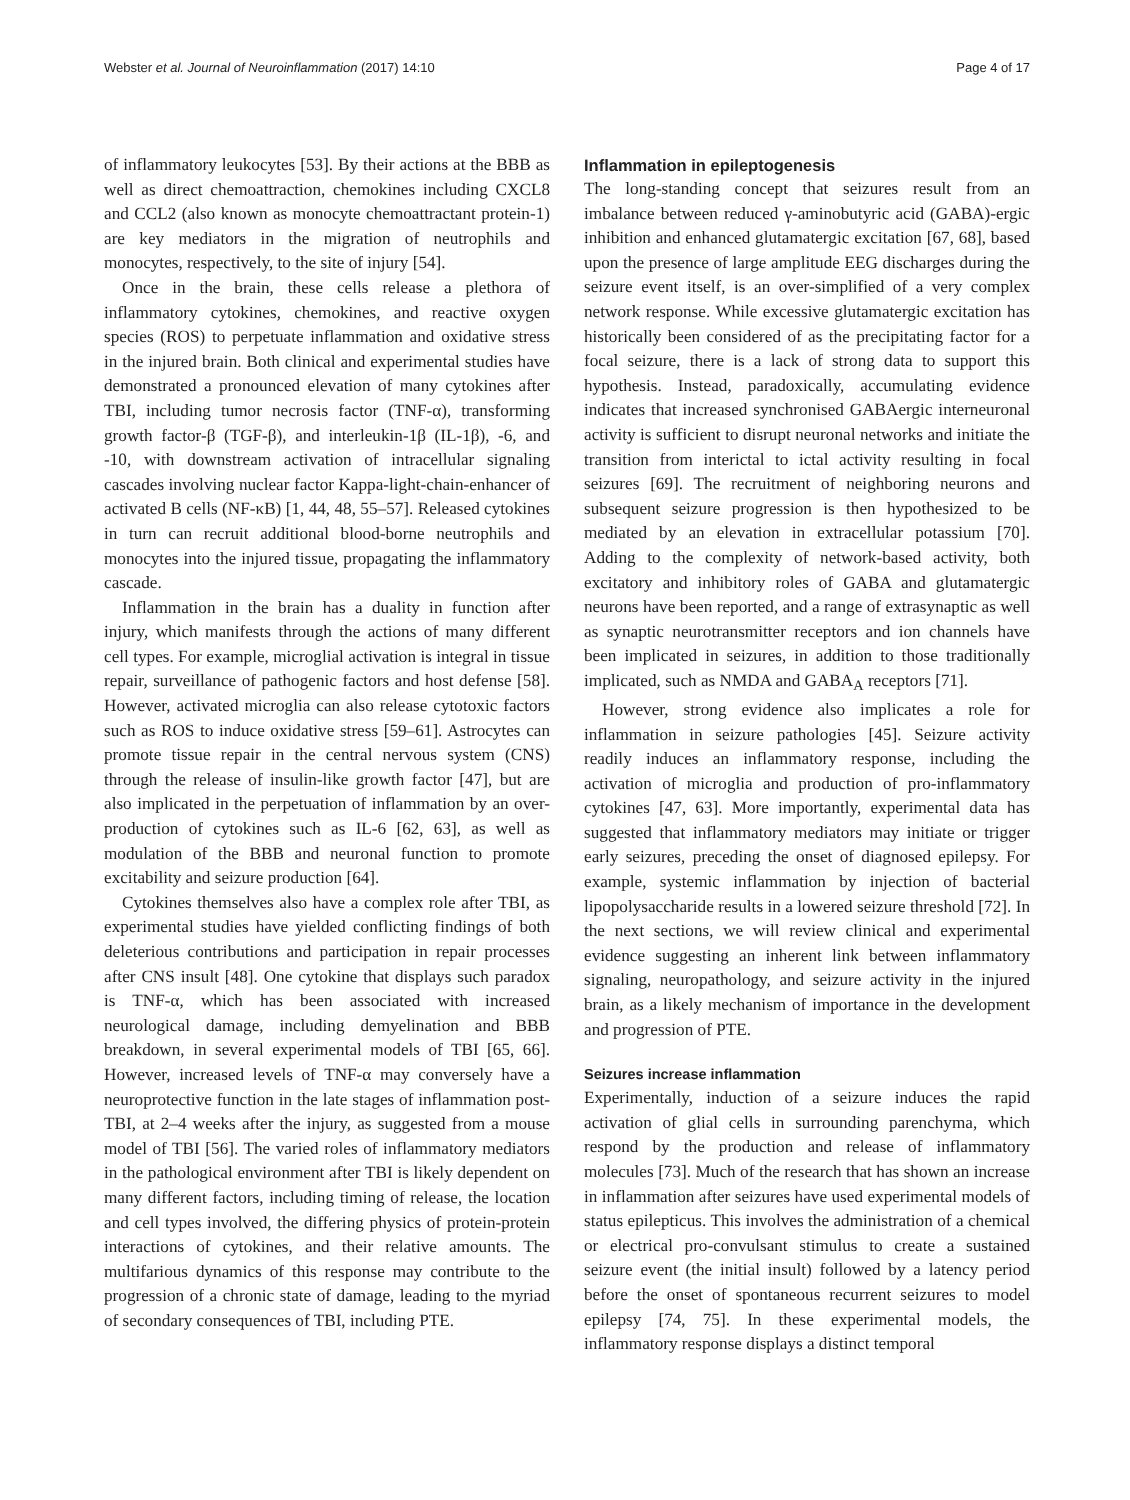Webster et al. Journal of Neuroinflammation (2017) 14:10 Page 4 of 17
of inflammatory leukocytes [53]. By their actions at the BBB as well as direct chemoattraction, chemokines including CXCL8 and CCL2 (also known as monocyte chemoattractant protein-1) are key mediators in the migration of neutrophils and monocytes, respectively, to the site of injury [54].
Once in the brain, these cells release a plethora of inflammatory cytokines, chemokines, and reactive oxygen species (ROS) to perpetuate inflammation and oxidative stress in the injured brain. Both clinical and experimental studies have demonstrated a pronounced elevation of many cytokines after TBI, including tumor necrosis factor (TNF-α), transforming growth factor-β (TGF-β), and interleukin-1β (IL-1β), -6, and -10, with downstream activation of intracellular signaling cascades involving nuclear factor Kappa-light-chain-enhancer of activated B cells (NF-κB) [1, 44, 48, 55–57]. Released cytokines in turn can recruit additional blood-borne neutrophils and monocytes into the injured tissue, propagating the inflammatory cascade.
Inflammation in the brain has a duality in function after injury, which manifests through the actions of many different cell types. For example, microglial activation is integral in tissue repair, surveillance of pathogenic factors and host defense [58]. However, activated microglia can also release cytotoxic factors such as ROS to induce oxidative stress [59–61]. Astrocytes can promote tissue repair in the central nervous system (CNS) through the release of insulin-like growth factor [47], but are also implicated in the perpetuation of inflammation by an over-production of cytokines such as IL-6 [62, 63], as well as modulation of the BBB and neuronal function to promote excitability and seizure production [64].
Cytokines themselves also have a complex role after TBI, as experimental studies have yielded conflicting findings of both deleterious contributions and participation in repair processes after CNS insult [48]. One cytokine that displays such paradox is TNF-α, which has been associated with increased neurological damage, including demyelination and BBB breakdown, in several experimental models of TBI [65, 66]. However, increased levels of TNF-α may conversely have a neuroprotective function in the late stages of inflammation post-TBI, at 2–4 weeks after the injury, as suggested from a mouse model of TBI [56]. The varied roles of inflammatory mediators in the pathological environment after TBI is likely dependent on many different factors, including timing of release, the location and cell types involved, the differing physics of protein-protein interactions of cytokines, and their relative amounts. The multifarious dynamics of this response may contribute to the progression of a chronic state of damage, leading to the myriad of secondary consequences of TBI, including PTE.
Inflammation in epileptogenesis
The long-standing concept that seizures result from an imbalance between reduced γ-aminobutyric acid (GABA)-ergic inhibition and enhanced glutamatergic excitation [67, 68], based upon the presence of large amplitude EEG discharges during the seizure event itself, is an over-simplified of a very complex network response. While excessive glutamatergic excitation has historically been considered of as the precipitating factor for a focal seizure, there is a lack of strong data to support this hypothesis. Instead, paradoxically, accumulating evidence indicates that increased synchronised GABAergic interneuronal activity is sufficient to disrupt neuronal networks and initiate the transition from interictal to ictal activity resulting in focal seizures [69]. The recruitment of neighboring neurons and subsequent seizure progression is then hypothesized to be mediated by an elevation in extracellular potassium [70]. Adding to the complexity of network-based activity, both excitatory and inhibitory roles of GABA and glutamatergic neurons have been reported, and a range of extrasynaptic as well as synaptic neurotransmitter receptors and ion channels have been implicated in seizures, in addition to those traditionally implicated, such as NMDA and GABA<sub>A</sub> receptors [71].
However, strong evidence also implicates a role for inflammation in seizure pathologies [45]. Seizure activity readily induces an inflammatory response, including the activation of microglia and production of pro-inflammatory cytokines [47, 63]. More importantly, experimental data has suggested that inflammatory mediators may initiate or trigger early seizures, preceding the onset of diagnosed epilepsy. For example, systemic inflammation by injection of bacterial lipopolysaccharide results in a lowered seizure threshold [72]. In the next sections, we will review clinical and experimental evidence suggesting an inherent link between inflammatory signaling, neuropathology, and seizure activity in the injured brain, as a likely mechanism of importance in the development and progression of PTE.
Seizures increase inflammation
Experimentally, induction of a seizure induces the rapid activation of glial cells in surrounding parenchyma, which respond by the production and release of inflammatory molecules [73]. Much of the research that has shown an increase in inflammation after seizures have used experimental models of status epilepticus. This involves the administration of a chemical or electrical pro-convulsant stimulus to create a sustained seizure event (the initial insult) followed by a latency period before the onset of spontaneous recurrent seizures to model epilepsy [74, 75]. In these experimental models, the inflammatory response displays a distinct temporal